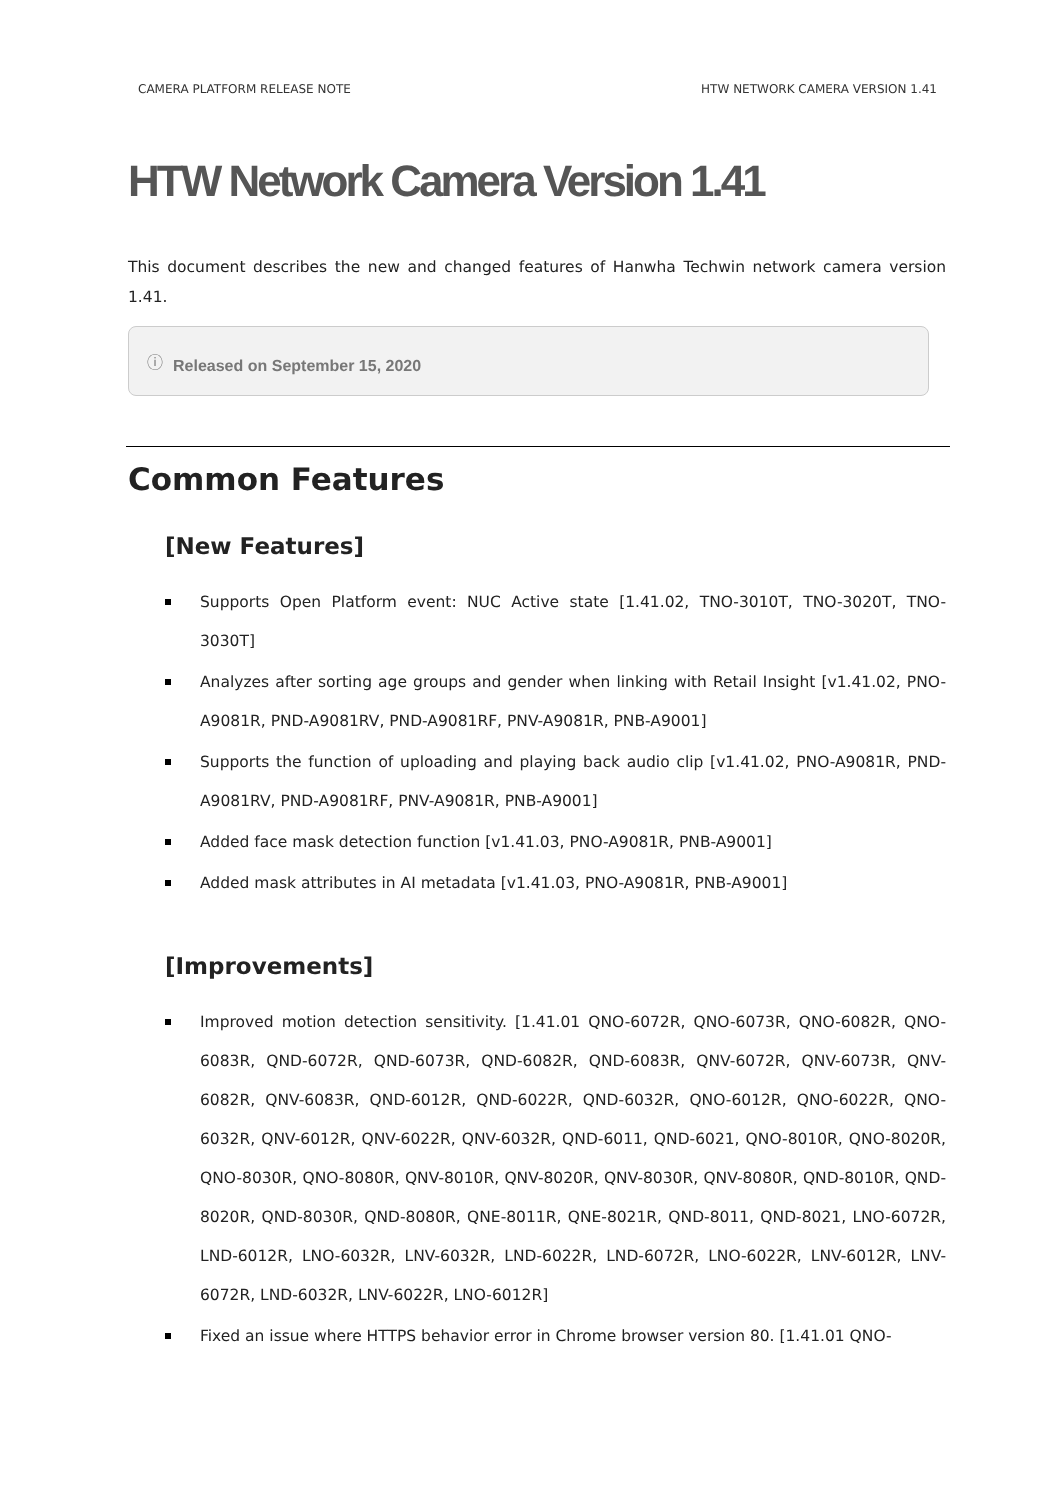CAMERA PLATFORM RELEASE NOTE HTW NETWORK CAMERA VERSION 1.41
HTW Network Camera Version 1.41
This document describes the new and changed features of Hanwha Techwin network camera version 1.41.
ⓘ Released on September 15, 2020
Common Features
[New Features]
Supports Open Platform event: NUC Active state [1.41.02, TNO-3010T, TNO-3020T, TNO-3030T]
Analyzes after sorting age groups and gender when linking with Retail Insight [v1.41.02, PNO-A9081R, PND-A9081RV, PND-A9081RF, PNV-A9081R, PNB-A9001]
Supports the function of uploading and playing back audio clip [v1.41.02, PNO-A9081R, PND-A9081RV, PND-A9081RF, PNV-A9081R, PNB-A9001]
Added face mask detection function [v1.41.03, PNO-A9081R, PNB-A9001]
Added mask attributes in AI metadata [v1.41.03, PNO-A9081R, PNB-A9001]
[Improvements]
Improved motion detection sensitivity. [1.41.01 QNO-6072R, QNO-6073R, QNO-6082R, QNO-6083R, QND-6072R, QND-6073R, QND-6082R, QND-6083R, QNV-6072R, QNV-6073R, QNV-6082R, QNV-6083R, QND-6012R, QND-6022R, QND-6032R, QNO-6012R, QNO-6022R, QNO-6032R, QNV-6012R, QNV-6022R, QNV-6032R, QND-6011, QND-6021, QNO-8010R, QNO-8020R, QNO-8030R, QNO-8080R, QNV-8010R, QNV-8020R, QNV-8030R, QNV-8080R, QND-8010R, QND-8020R, QND-8030R, QND-8080R, QNE-8011R, QNE-8021R, QND-8011, QND-8021, LNO-6072R, LND-6012R, LNO-6032R, LNV-6032R, LND-6022R, LND-6072R, LNO-6022R, LNV-6012R, LNV-6072R, LND-6032R, LNV-6022R, LNO-6012R]
Fixed an issue where HTTPS behavior error in Chrome browser version 80. [1.41.01 QNO-